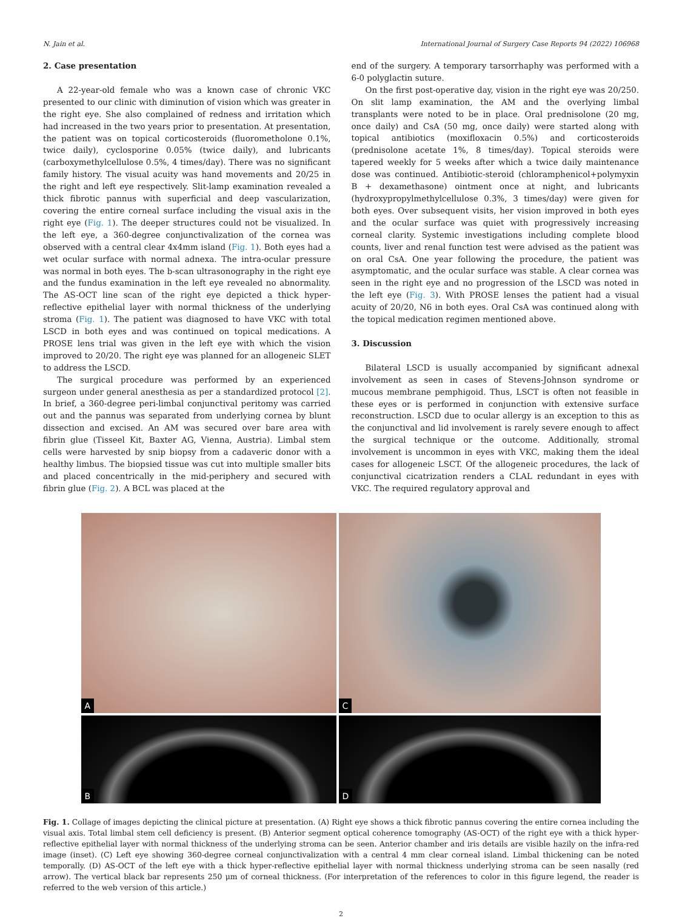N. Jain et al. International Journal of Surgery Case Reports 94 (2022) 106968
2. Case presentation
A 22-year-old female who was a known case of chronic VKC presented to our clinic with diminution of vision which was greater in the right eye. She also complained of redness and irritation which had increased in the two years prior to presentation. At presentation, the patient was on topical corticosteroids (fluorometholone 0.1%, twice daily), cyclosporine 0.05% (twice daily), and lubricants (carboxymethylcellulose 0.5%, 4 times/day). There was no significant family history. The visual acuity was hand movements and 20/25 in the right and left eye respectively. Slit-lamp examination revealed a thick fibrotic pannus with superficial and deep vascularization, covering the entire corneal surface including the visual axis in the right eye (Fig. 1). The deeper structures could not be visualized. In the left eye, a 360-degree conjunctivalization of the cornea was observed with a central clear 4x4mm island (Fig. 1). Both eyes had a wet ocular surface with normal adnexa. The intra-ocular pressure was normal in both eyes. The b-scan ultrasonography in the right eye and the fundus examination in the left eye revealed no abnormality. The AS-OCT line scan of the right eye depicted a thick hyper-reflective epithelial layer with normal thickness of the underlying stroma (Fig. 1). The patient was diagnosed to have VKC with total LSCD in both eyes and was continued on topical medications. A PROSE lens trial was given in the left eye with which the vision improved to 20/20. The right eye was planned for an allogeneic SLET to address the LSCD.
The surgical procedure was performed by an experienced surgeon under general anesthesia as per a standardized protocol [2]. In brief, a 360-degree peri-limbal conjunctival peritomy was carried out and the pannus was separated from underlying cornea by blunt dissection and excised. An AM was secured over bare area with fibrin glue (Tisseel Kit, Baxter AG, Vienna, Austria). Limbal stem cells were harvested by snip biopsy from a cadaveric donor with a healthy limbus. The biopsied tissue was cut into multiple smaller bits and placed concentrically in the mid-periphery and secured with fibrin glue (Fig. 2). A BCL was placed at the
end of the surgery. A temporary tarsorrhaphy was performed with a 6-0 polyglactin suture.
On the first post-operative day, vision in the right eye was 20/250. On slit lamp examination, the AM and the overlying limbal transplants were noted to be in place. Oral prednisolone (20 mg, once daily) and CsA (50 mg, once daily) were started along with topical antibiotics (moxifloxacin 0.5%) and corticosteroids (prednisolone acetate 1%, 8 times/day). Topical steroids were tapered weekly for 5 weeks after which a twice daily maintenance dose was continued. Antibiotic-steroid (chloramphenicol+polymyxin B + dexamethasone) ointment once at night, and lubricants (hydroxypropylmethylcellulose 0.3%, 3 times/day) were given for both eyes. Over subsequent visits, her vision improved in both eyes and the ocular surface was quiet with progressively increasing corneal clarity. Systemic investigations including complete blood counts, liver and renal function test were advised as the patient was on oral CsA. One year following the procedure, the patient was asymptomatic, and the ocular surface was stable. A clear cornea was seen in the right eye and no progression of the LSCD was noted in the left eye (Fig. 3). With PROSE lenses the patient had a visual acuity of 20/20, N6 in both eyes. Oral CsA was continued along with the topical medication regimen mentioned above.
3. Discussion
Bilateral LSCD is usually accompanied by significant adnexal involvement as seen in cases of Stevens-Johnson syndrome or mucous membrane pemphigoid. Thus, LSCT is often not feasible in these eyes or is performed in conjunction with extensive surface reconstruction. LSCD due to ocular allergy is an exception to this as the conjunctival and lid involvement is rarely severe enough to affect the surgical technique or the outcome. Additionally, stromal involvement is uncommon in eyes with VKC, making them the ideal cases for allogeneic LSCT. Of the allogeneic procedures, the lack of conjunctival cicatrization renders a CLAL redundant in eyes with VKC. The required regulatory approval and
A
C
B
D
Fig. 1. Collage of images depicting the clinical picture at presentation. (A) Right eye shows a thick fibrotic pannus covering the entire cornea including the visual axis. Total limbal stem cell deficiency is present. (B) Anterior segment optical coherence tomography (AS-OCT) of the right eye with a thick hyper-reflective epithelial layer with normal thickness of the underlying stroma can be seen. Anterior chamber and iris details are visible hazily on the infra-red image (inset). (C) Left eye showing 360-degree corneal conjunctivalization with a central 4 mm clear corneal island. Limbal thickening can be noted temporally. (D) AS-OCT of the left eye with a thick hyper-reflective epithelial layer with normal thickness underlying stroma can be seen nasally (red arrow). The vertical black bar represents 250 μm of corneal thickness. (For interpretation of the references to color in this figure legend, the reader is referred to the web version of this article.)
2